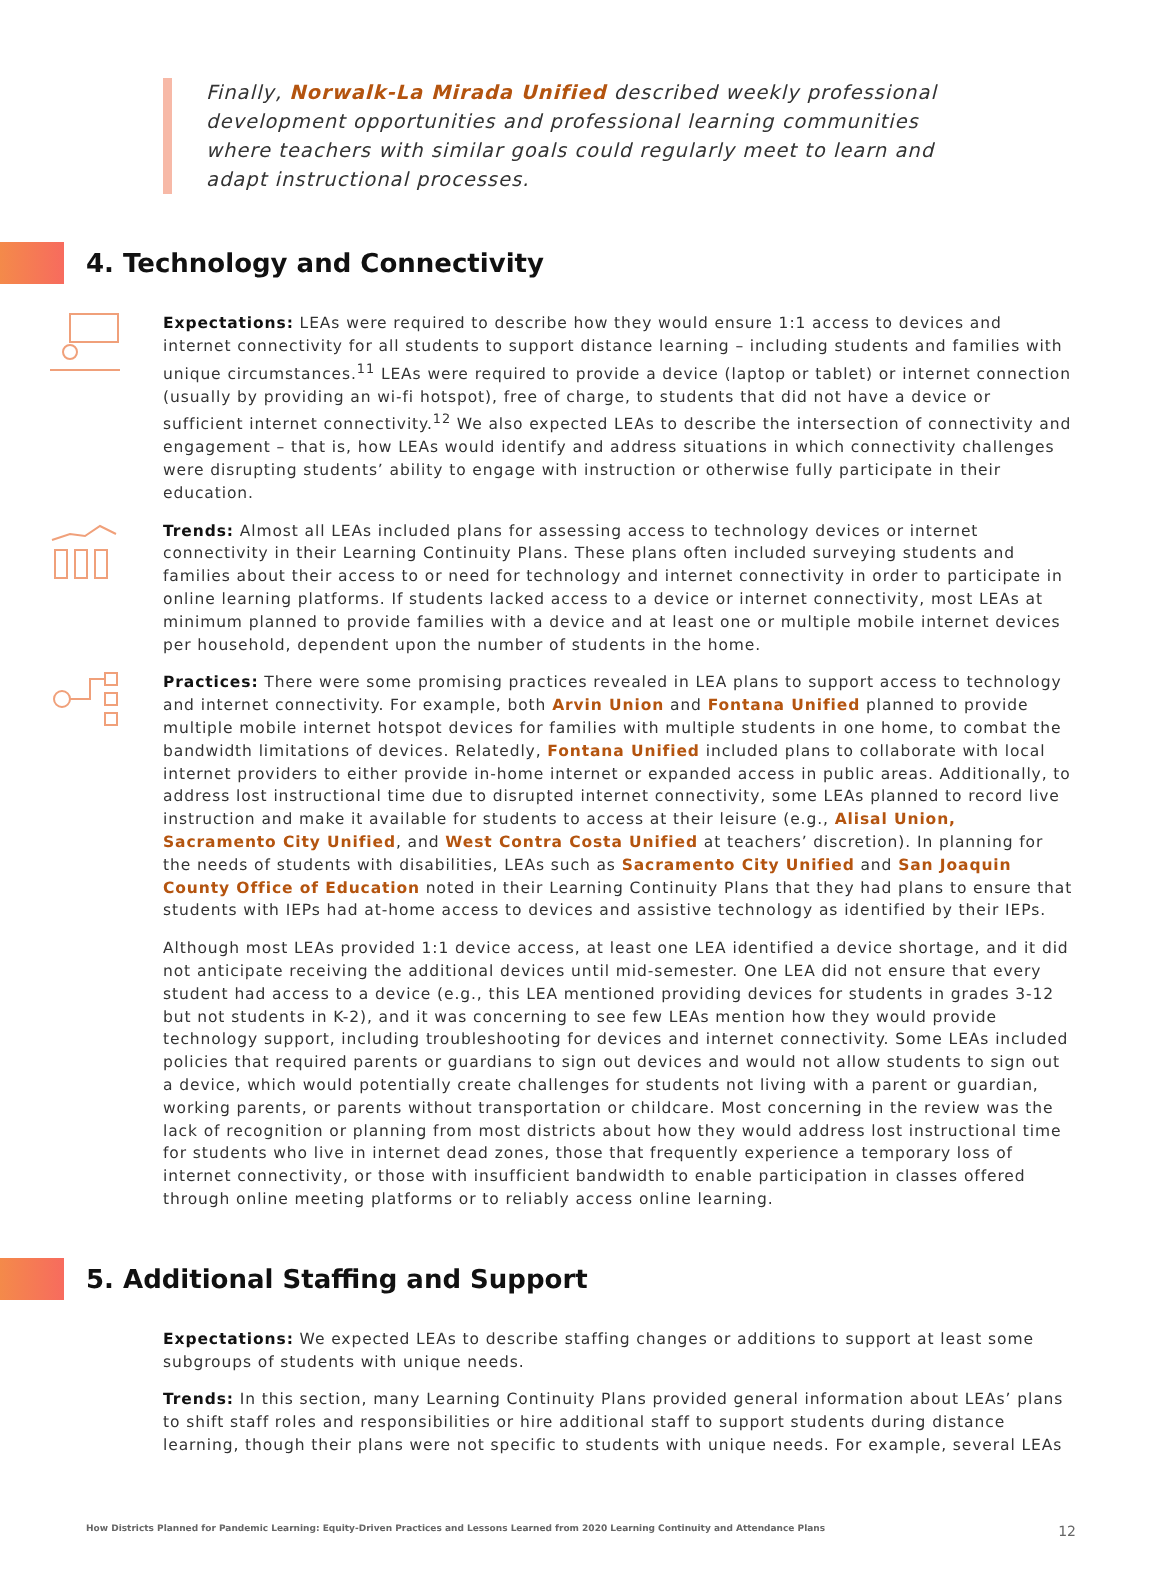Finally, Norwalk-La Mirada Unified described weekly professional development opportunities and professional learning communities where teachers with similar goals could regularly meet to learn and adapt instructional processes.
4. Technology and Connectivity
Expectations: LEAs were required to describe how they would ensure 1:1 access to devices and internet connectivity for all students to support distance learning – including students and families with unique circumstances.<sup>11</sup> LEAs were required to provide a device (laptop or tablet) or internet connection (usually by providing an wi-fi hotspot), free of charge, to students that did not have a device or sufficient internet connectivity.<sup>12</sup> We also expected LEAs to describe the intersection of connectivity and engagement – that is, how LEAs would identify and address situations in which connectivity challenges were disrupting students’ ability to engage with instruction or otherwise fully participate in their education.
Trends: Almost all LEAs included plans for assessing access to technology devices or internet connectivity in their Learning Continuity Plans. These plans often included surveying students and families about their access to or need for technology and internet connectivity in order to participate in online learning platforms. If students lacked access to a device or internet connectivity, most LEAs at minimum planned to provide families with a device and at least one or multiple mobile internet devices per household, dependent upon the number of students in the home.
Practices: There were some promising practices revealed in LEA plans to support access to technology and internet connectivity. For example, both Arvin Union and Fontana Unified planned to provide multiple mobile internet hotspot devices for families with multiple students in one home, to combat the bandwidth limitations of devices. Relatedly, Fontana Unified included plans to collaborate with local internet providers to either provide in-home internet or expanded access in public areas. Additionally, to address lost instructional time due to disrupted internet connectivity, some LEAs planned to record live instruction and make it available for students to access at their leisure (e.g., Alisal Union, Sacramento City Unified, and West Contra Costa Unified at teachers’ discretion). In planning for the needs of students with disabilities, LEAs such as Sacramento City Unified and San Joaquin County Office of Education noted in their Learning Continuity Plans that they had plans to ensure that students with IEPs had at-home access to devices and assistive technology as identified by their IEPs.
Although most LEAs provided 1:1 device access, at least one LEA identified a device shortage, and it did not anticipate receiving the additional devices until mid-semester. One LEA did not ensure that every student had access to a device (e.g., this LEA mentioned providing devices for students in grades 3-12 but not students in K-2), and it was concerning to see few LEAs mention how they would provide technology support, including troubleshooting for devices and internet connectivity. Some LEAs included policies that required parents or guardians to sign out devices and would not allow students to sign out a device, which would potentially create challenges for students not living with a parent or guardian, working parents, or parents without transportation or childcare. Most concerning in the review was the lack of recognition or planning from most districts about how they would address lost instructional time for students who live in internet dead zones, those that frequently experience a temporary loss of internet connectivity, or those with insufficient bandwidth to enable participation in classes offered through online meeting platforms or to reliably access online learning.
5. Additional Staffing and Support
Expectations: We expected LEAs to describe staffing changes or additions to support at least some subgroups of students with unique needs.
Trends: In this section, many Learning Continuity Plans provided general information about LEAs’ plans to shift staff roles and responsibilities or hire additional staff to support students during distance learning, though their plans were not specific to students with unique needs. For example, several LEAs
How Districts Planned for Pandemic Learning: Equity-Driven Practices and Lessons Learned from 2020 Learning Continuity and Attendance Plans 12